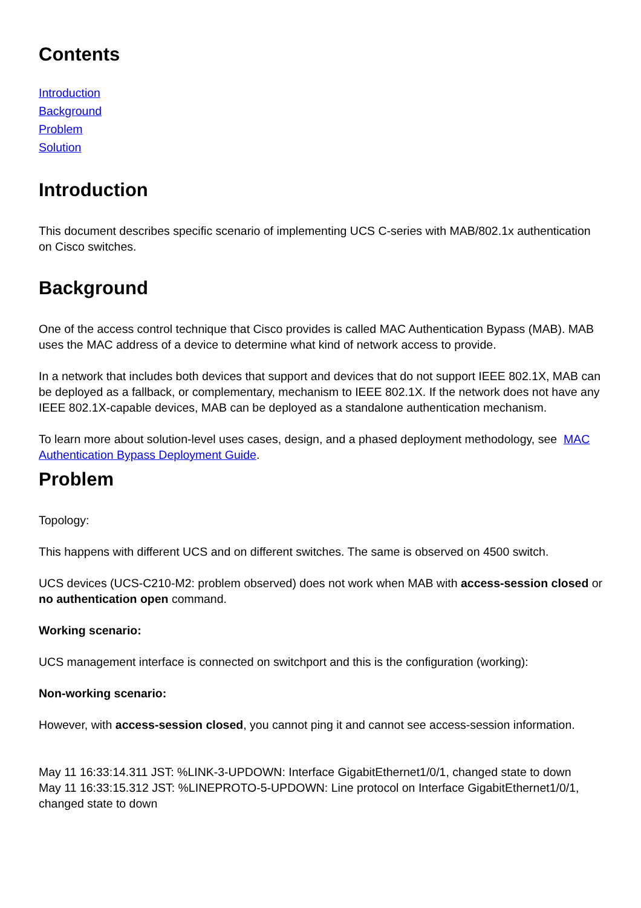Contents
Introduction
Background
Problem
Solution
Introduction
This document describes specific scenario of implementing UCS C-series with MAB/802.1x authentication on Cisco switches.
Background
One of the access control technique that Cisco provides is called MAC Authentication Bypass (MAB). MAB uses the MAC address of a device to determine what kind of network access to provide.
In a network that includes both devices that support and devices that do not support IEEE 802.1X, MAB can be deployed as a fallback, or complementary, mechanism to IEEE 802.1X. If the network does not have any IEEE 802.1X-capable devices, MAB can be deployed as a standalone authentication mechanism.
To learn more about solution-level uses cases, design, and a phased deployment methodology, see MAC Authentication Bypass Deployment Guide.
Problem
Topology:
This happens with different UCS and on different switches. The same is observed on 4500 switch.
UCS devices (UCS-C210-M2: problem observed) does not work when MAB with access-session closed or no authentication open command.
Working scenario:
UCS management interface is connected on switchport and this is the configuration (working):
Non-working scenario:
However, with access-session closed, you cannot ping it and cannot see access-session information.
May 11 16:33:14.311 JST: %LINK-3-UPDOWN: Interface GigabitEthernet1/0/1, changed state to down
May 11 16:33:15.312 JST: %LINEPROTO-5-UPDOWN: Line protocol on Interface GigabitEthernet1/0/1, changed state to down